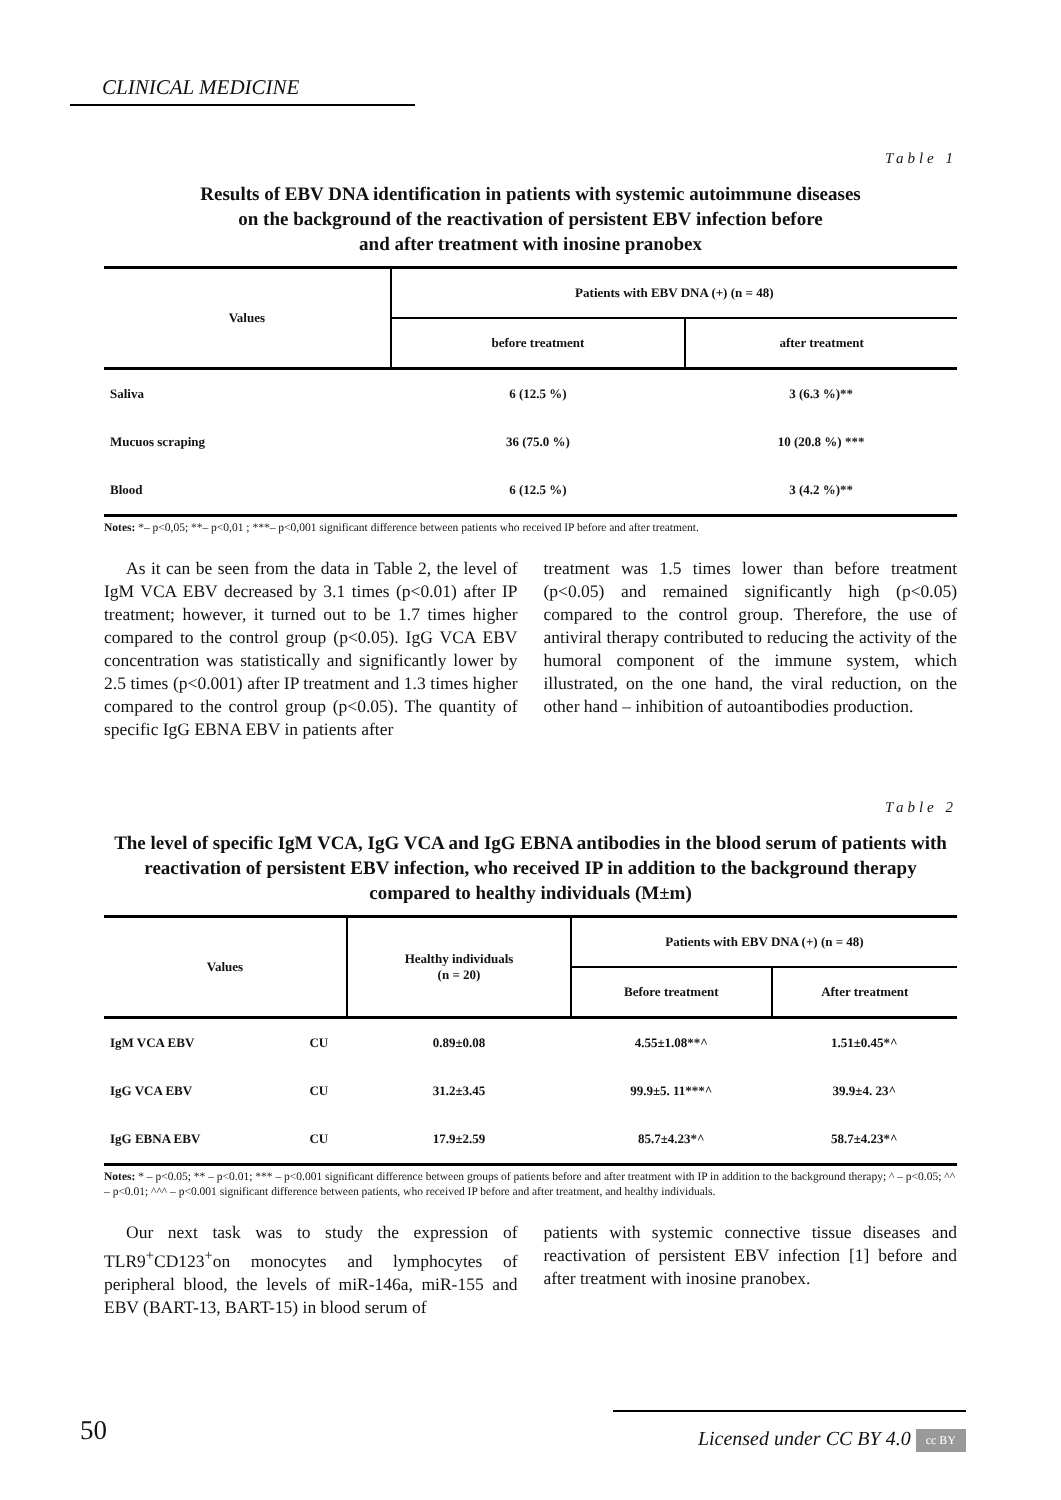CLINICAL MEDICINE
Table 1
Results of EBV DNA identification in patients with systemic autoimmune diseases
on the background of the reactivation of persistent EBV infection before
and after treatment with inosine pranobex
| Values | Patients with EBV DNA (+) (n = 48) | |
| --- | --- | --- |
| | before treatment | after treatment |
| Saliva | 6 (12.5 %) | 3 (6.3 %)** |
| Mucuos scraping | 36 (75.0 %) | 10 (20.8 %) *** |
| Blood | 6 (12.5 %) | 3 (4.2 %)** |
Notes: *– p<0,05; **– p<0,01 ; ***– p<0,001 significant difference between patients who received IP before and after treatment.
As it can be seen from the data in Table 2, the level of IgM VCA EBV decreased by 3.1 times (p<0.01) after IP treatment; however, it turned out to be 1.7 times higher compared to the control group (p<0.05). IgG VCA EBV concentration was statistically and significantly lower by 2.5 times (p<0.001) after IP treatment and 1.3 times higher compared to the control group (p<0.05). The quantity of specific IgG EBNA EBV in patients after
treatment was 1.5 times lower than before treatment (p<0.05) and remained significantly high (p<0.05) compared to the control group. Therefore, the use of antiviral therapy contributed to reducing the activity of the humoral component of the immune system, which illustrated, on the one hand, the viral reduction, on the other hand – inhibition of autoantibodies production.
Table 2
The level of specific IgM VCA, IgG VCA and IgG EBNA antibodies in the blood serum of patients with reactivation of persistent EBV infection, who received IP in addition to the background therapy compared to healthy individuals (M±m)
| Values | | Healthy individuals (n = 20) | Patients with EBV DNA (+) (n = 48) | |
| --- | --- | --- | --- | --- |
| | | | Before treatment | After treatment |
| IgM VCA EBV | CU | 0.89±0.08 | 4.55±1.08**^ | 1.51±0.45*^ |
| IgG VCA EBV | CU | 31.2±3.45 | 99.9±5. 11***^ | 39.9±4. 23^ |
| IgG EBNA EBV | CU | 17.9±2.59 | 85.7±4.23*^ | 58.7±4.23*^ |
Notes: * – p<0.05; ** – p<0.01; *** – p<0.001 significant difference between groups of patients before and after treatment with IP in addition to the background therapy; ^ – p<0.05; ^^ – p<0.01; ^^^ – p<0.001 significant difference between patients, who received IP before and after treatment, and healthy individuals.
Our next task was to study the expression of TLR9<sup>+</sup>CD123<sup>+</sup>on monocytes and lymphocytes of peripheral blood, the levels of miR-146a, miR-155 and EBV (BART-13, BART-15) in blood serum of
patients with systemic connective tissue diseases and reactivation of persistent EBV infection [1] before and after treatment with inosine pranobex.
50 Licensed under CC BY 4.0 cc BY